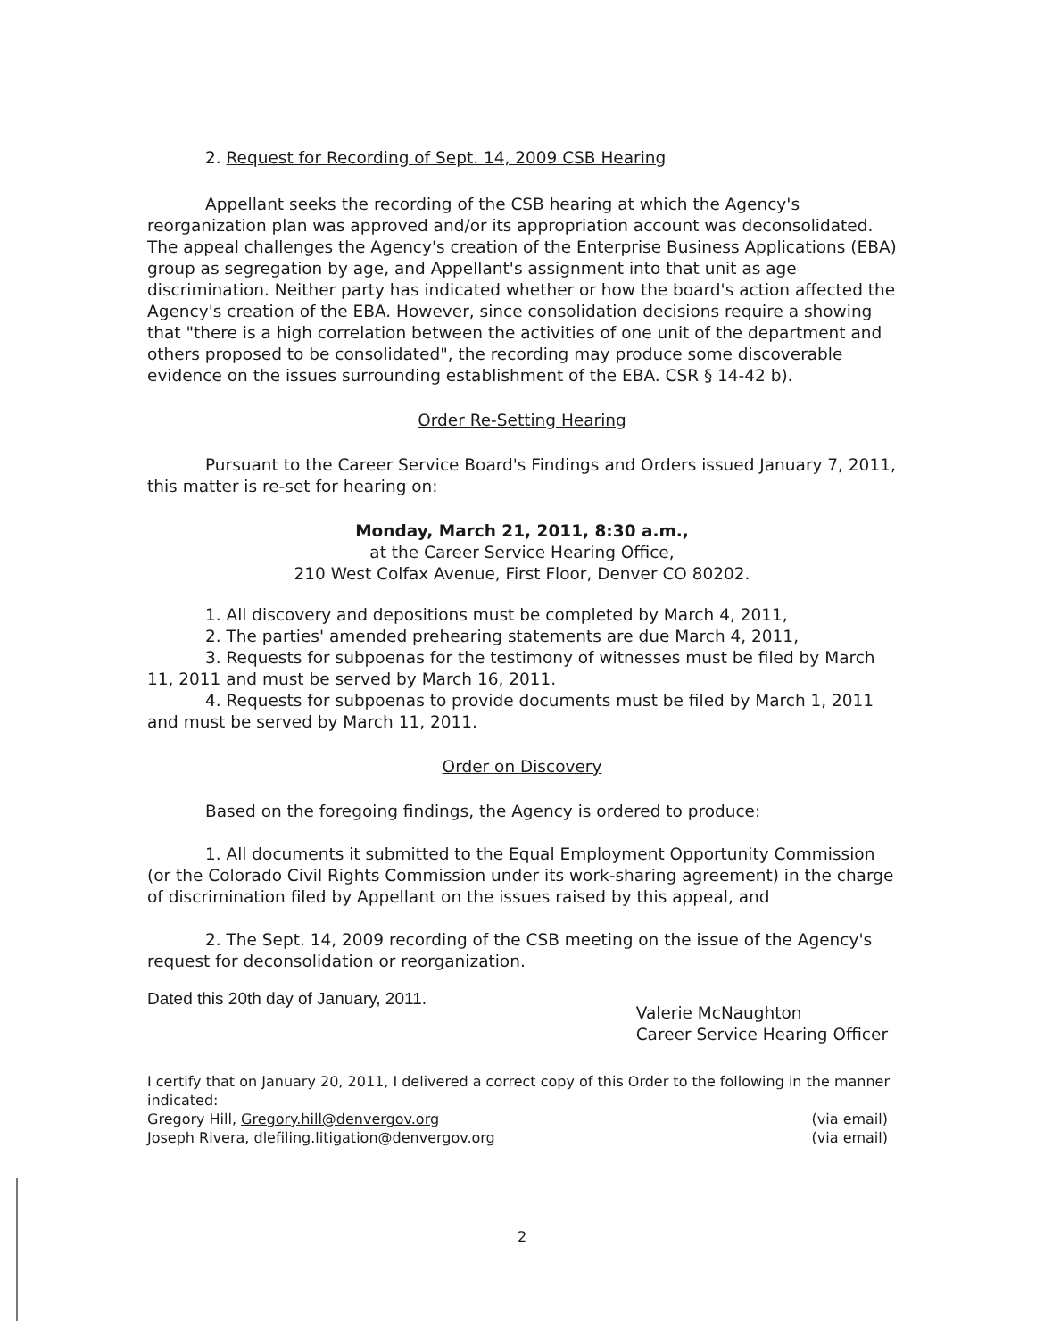2. Request for Recording of Sept. 14, 2009 CSB Hearing
Appellant seeks the recording of the CSB hearing at which the Agency's reorganization plan was approved and/or its appropriation account was deconsolidated. The appeal challenges the Agency's creation of the Enterprise Business Applications (EBA) group as segregation by age, and Appellant's assignment into that unit as age discrimination. Neither party has indicated whether or how the board's action affected the Agency's creation of the EBA. However, since consolidation decisions require a showing that "there is a high correlation between the activities of one unit of the department and others proposed to be consolidated", the recording may produce some discoverable evidence on the issues surrounding establishment of the EBA. CSR § 14-42 b).
Order Re-Setting Hearing
Pursuant to the Career Service Board's Findings and Orders issued January 7, 2011, this matter is re-set for hearing on:
Monday, March 21, 2011, 8:30 a.m.,
at the Career Service Hearing Office,
210 West Colfax Avenue, First Floor, Denver CO 80202.
1. All discovery and depositions must be completed by March 4, 2011,
2. The parties' amended prehearing statements are due March 4, 2011,
3. Requests for subpoenas for the testimony of witnesses must be filed by March 11, 2011 and must be served by March 16, 2011.
4. Requests for subpoenas to provide documents must be filed by March 1, 2011 and must be served by March 11, 2011.
Order on Discovery
Based on the foregoing findings, the Agency is ordered to produce:
1. All documents it submitted to the Equal Employment Opportunity Commission (or the Colorado Civil Rights Commission under its work-sharing agreement) in the charge of discrimination filed by Appellant on the issues raised by this appeal, and
2. The Sept. 14, 2009 recording of the CSB meeting on the issue of the Agency's request for deconsolidation or reorganization.
Dated this 20th day of January, 2011.
Valerie McNaughton
Career Service Hearing Officer
I certify that on January 20, 2011, I delivered a correct copy of this Order to the following in the manner indicated:
Gregory Hill, Gregory.hill@denvergov.org
Joseph Rivera, dlefiling.litigation@denvergov.org
(via email)
(via email)
2